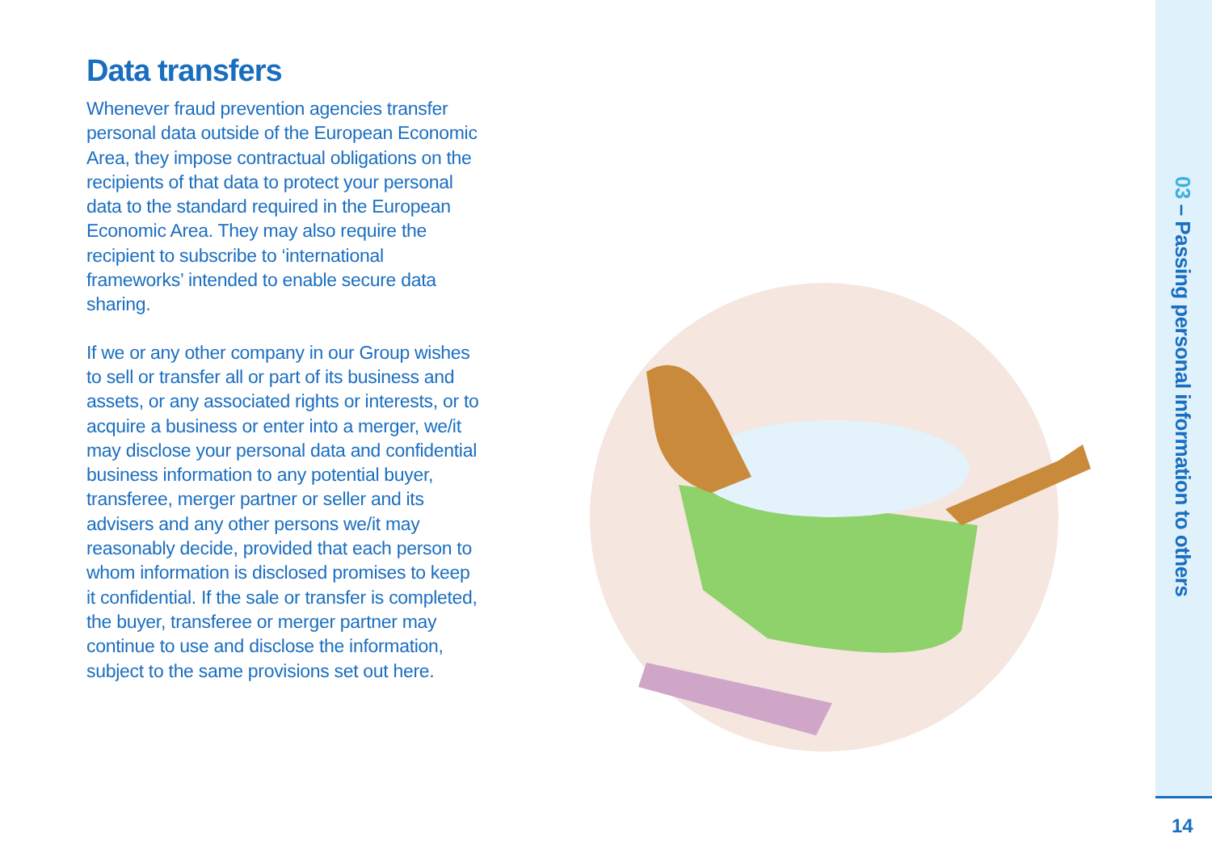Data transfers
Whenever fraud prevention agencies transfer personal data outside of the European Economic Area, they impose contractual obligations on the recipients of that data to protect your personal data to the standard required in the European Economic Area. They may also require the recipient to subscribe to ‘international frameworks’ intended to enable secure data sharing.
If we or any other company in our Group wishes to sell or transfer all or part of its business and assets, or any associated rights or interests, or to acquire a business or enter into a merger, we/it may disclose your personal data and confidential business information to any potential buyer, transferee, merger partner or seller and its advisers and any other persons we/it may reasonably decide, provided that each person to whom information is disclosed promises to keep it confidential. If the sale or transfer is completed, the buyer, transferee or merger partner may continue to use and disclose the information, subject to the same provisions set out here.
03 – Passing personal information to others
14